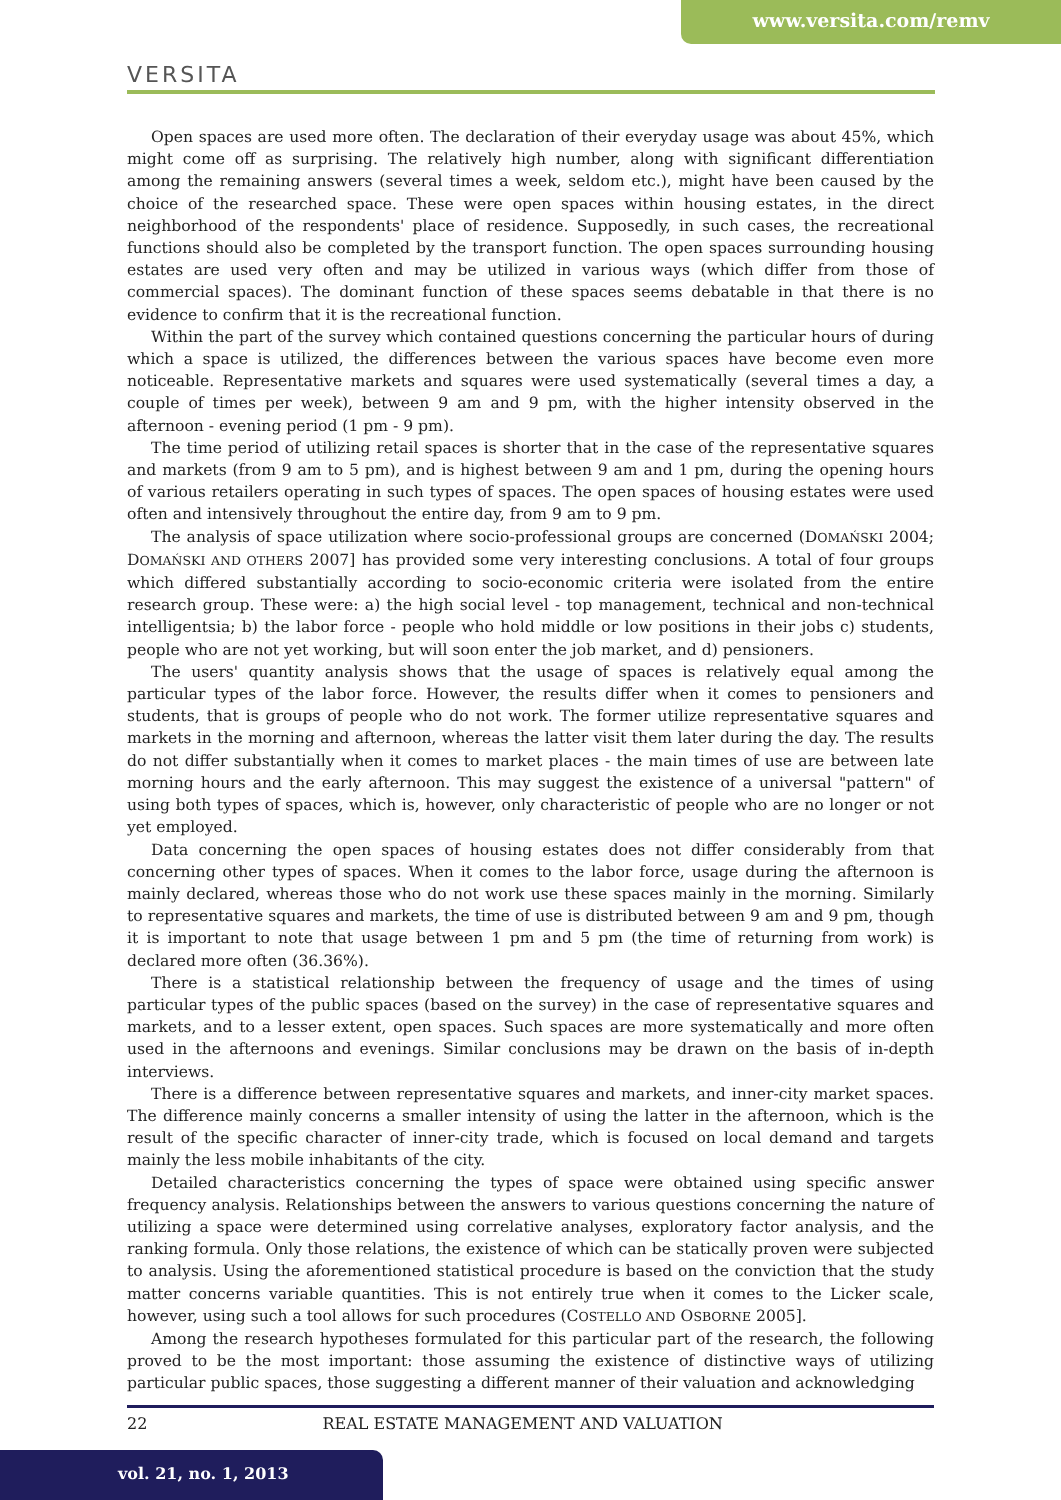www.versita.com/remv
VERSITA
Open spaces are used more often. The declaration of their everyday usage was about 45%, which might come off as surprising. The relatively high number, along with significant differentiation among the remaining answers (several times a week, seldom etc.), might have been caused by the choice of the researched space. These were open spaces within housing estates, in the direct neighborhood of the respondents' place of residence. Supposedly, in such cases, the recreational functions should also be completed by the transport function. The open spaces surrounding housing estates are used very often and may be utilized in various ways (which differ from those of commercial spaces). The dominant function of these spaces seems debatable in that there is no evidence to confirm that it is the recreational function.
Within the part of the survey which contained questions concerning the particular hours of during which a space is utilized, the differences between the various spaces have become even more noticeable. Representative markets and squares were used systematically (several times a day, a couple of times per week), between 9 am and 9 pm, with the higher intensity observed in the afternoon - evening period (1 pm - 9 pm).
The time period of utilizing retail spaces is shorter that in the case of the representative squares and markets (from 9 am to 5 pm), and is highest between 9 am and 1 pm, during the opening hours of various retailers operating in such types of spaces. The open spaces of housing estates were used often and intensively throughout the entire day, from 9 am to 9 pm.
The analysis of space utilization where socio-professional groups are concerned (DOMAŃSKI 2004; DOMAŃSKI AND OTHERS 2007] has provided some very interesting conclusions. A total of four groups which differed substantially according to socio-economic criteria were isolated from the entire research group. These were: a) the high social level - top management, technical and non-technical intelligentsia; b) the labor force - people who hold middle or low positions in their jobs c) students, people who are not yet working, but will soon enter the job market, and d) pensioners.
The users' quantity analysis shows that the usage of spaces is relatively equal among the particular types of the labor force. However, the results differ when it comes to pensioners and students, that is groups of people who do not work. The former utilize representative squares and markets in the morning and afternoon, whereas the latter visit them later during the day. The results do not differ substantially when it comes to market places - the main times of use are between late morning hours and the early afternoon. This may suggest the existence of a universal "pattern" of using both types of spaces, which is, however, only characteristic of people who are no longer or not yet employed.
Data concerning the open spaces of housing estates does not differ considerably from that concerning other types of spaces. When it comes to the labor force, usage during the afternoon is mainly declared, whereas those who do not work use these spaces mainly in the morning. Similarly to representative squares and markets, the time of use is distributed between 9 am and 9 pm, though it is important to note that usage between 1 pm and 5 pm (the time of returning from work) is declared more often (36.36%).
There is a statistical relationship between the frequency of usage and the times of using particular types of the public spaces (based on the survey) in the case of representative squares and markets, and to a lesser extent, open spaces. Such spaces are more systematically and more often used in the afternoons and evenings. Similar conclusions may be drawn on the basis of in-depth interviews.
There is a difference between representative squares and markets, and inner-city market spaces. The difference mainly concerns a smaller intensity of using the latter in the afternoon, which is the result of the specific character of inner-city trade, which is focused on local demand and targets mainly the less mobile inhabitants of the city.
Detailed characteristics concerning the types of space were obtained using specific answer frequency analysis. Relationships between the answers to various questions concerning the nature of utilizing a space were determined using correlative analyses, exploratory factor analysis, and the ranking formula. Only those relations, the existence of which can be statically proven were subjected to analysis. Using the aforementioned statistical procedure is based on the conviction that the study matter concerns variable quantities. This is not entirely true when it comes to the Licker scale, however, using such a tool allows for such procedures (COSTELLO AND OSBORNE 2005].
Among the research hypotheses formulated for this particular part of the research, the following proved to be the most important: those assuming the existence of distinctive ways of utilizing particular public spaces, those suggesting a different manner of their valuation and acknowledging
22 REAL ESTATE MANAGEMENT AND VALUATION
vol. 21, no. 1, 2013